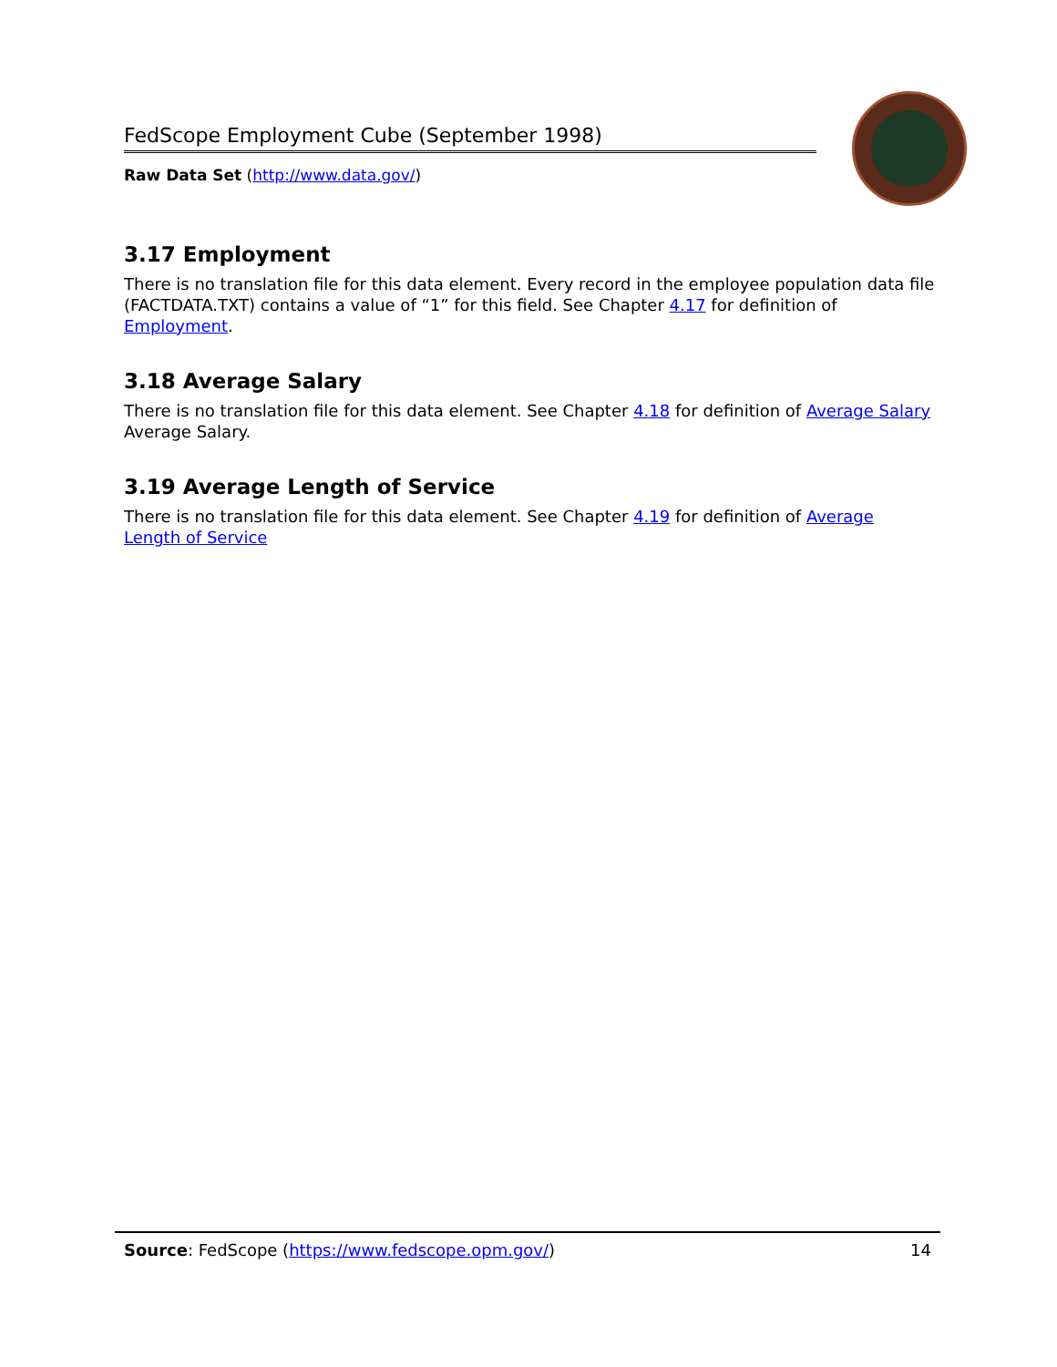FedScope Employment Cube (September 1998)
Raw Data Set (http://www.data.gov/)
3.17 Employment
There is no translation file for this data element. Every record in the employee population data file (FACTDATA.TXT) contains a value of “1” for this field. See Chapter 4.17 for definition of Employment.
3.18 Average Salary
There is no translation file for this data element. See Chapter 4.18 for definition of Average Salary Average Salary.
3.19 Average Length of Service
There is no translation file for this data element. See Chapter 4.19 for definition of Average Length of Service
Source: FedScope (https://www.fedscope.opm.gov/) 14